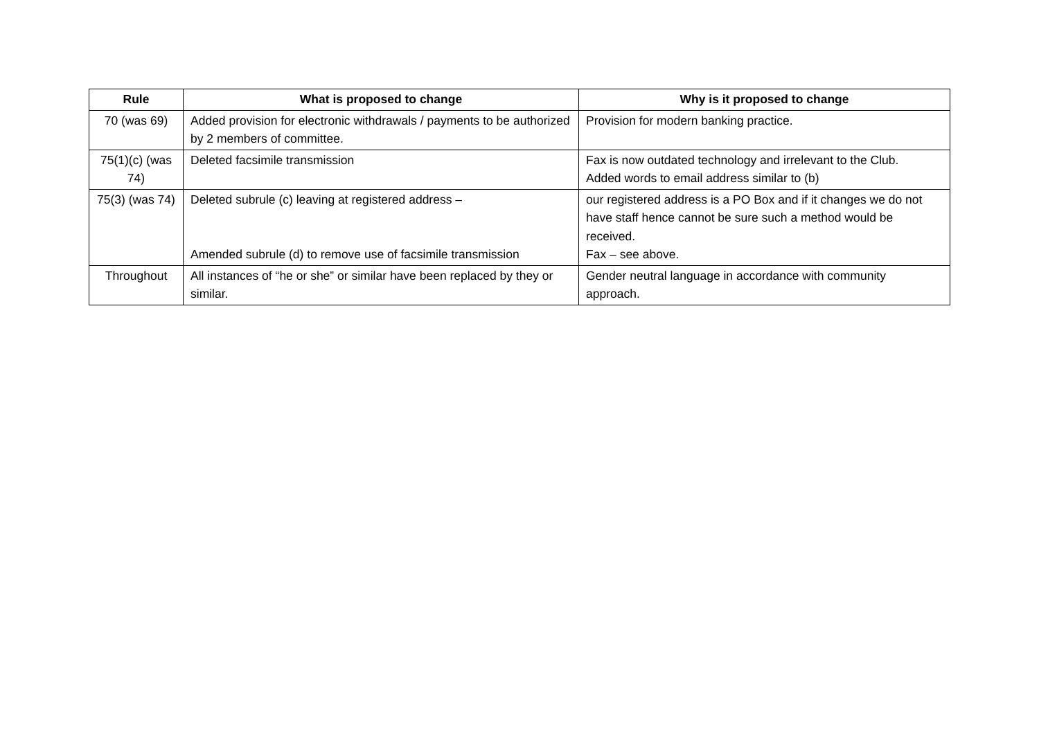| Rule | What is proposed to change | Why is it proposed to change |
| --- | --- | --- |
| 70 (was 69) | Added provision for electronic withdrawals / payments to be authorized by 2 members of committee. | Provision for modern banking practice. |
| 75(1)(c) (was 74) | Deleted facsimile transmission | Fax is now outdated technology and irrelevant to the Club. Added words to email address similar to (b) |
| 75(3) (was 74) | Deleted subrule (c) leaving at registered address – Amended subrule (d) to remove use of facsimile transmission | our registered address is a PO Box and if it changes we do not have staff hence cannot be sure such a method would be received. Fax – see above. |
| Throughout | All instances of “he or she” or similar have been replaced by they or similar. | Gender neutral language in accordance with community approach. |